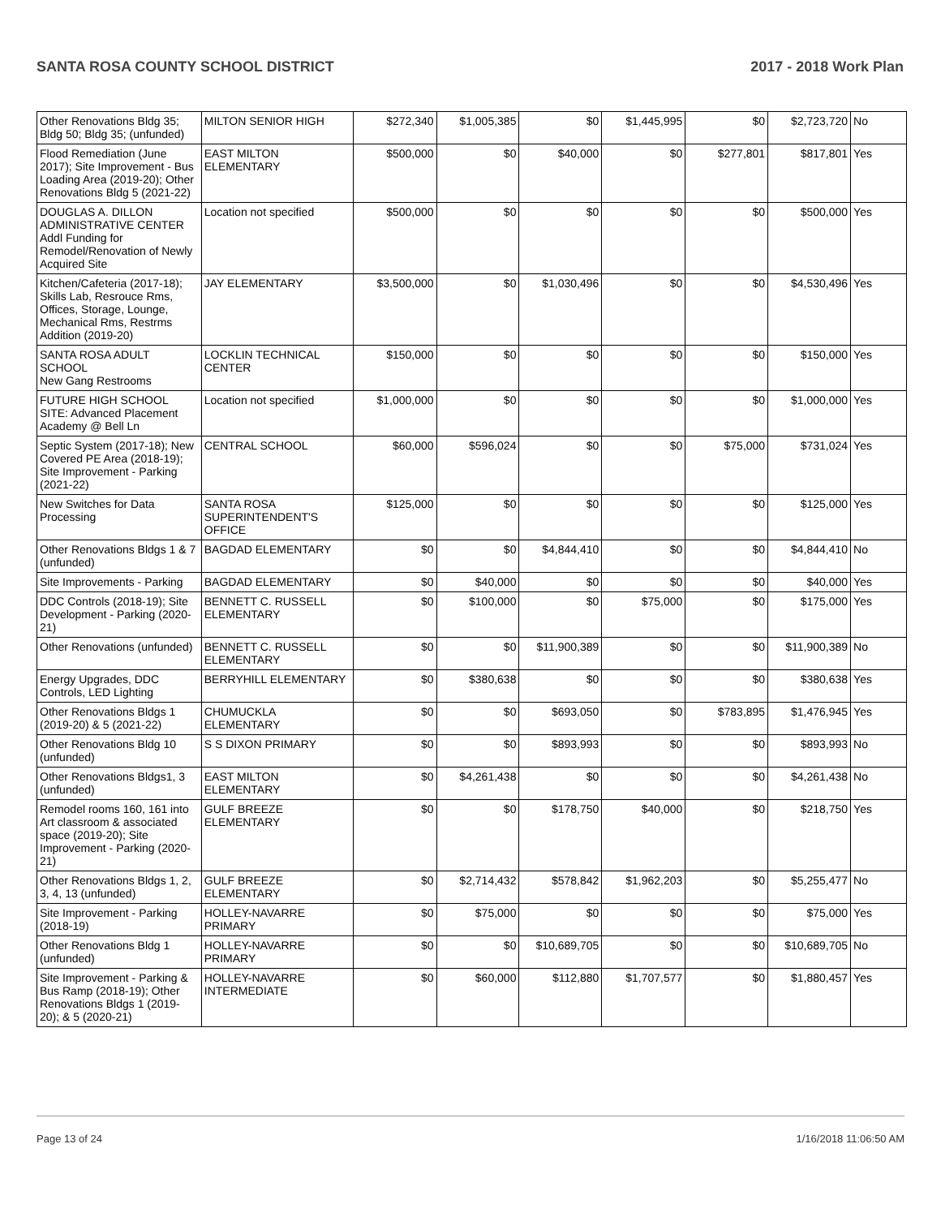SANTA ROSA COUNTY SCHOOL DISTRICT 2017 - 2018 Work Plan
| Other Renovations Bldg 35; Bldg 50; Bldg 35; (unfunded) | MILTON SENIOR HIGH | $272,340 | $1,005,385 | $0 | $1,445,995 | $0 | $2,723,720 | No |
| Flood Remediation (June 2017); Site Improvement - Bus Loading Area (2019-20); Other Renovations Bldg 5 (2021-22) | EAST MILTON ELEMENTARY | $500,000 | $0 | $40,000 | $0 | $277,801 | $817,801 | Yes |
| DOUGLAS A. DILLON ADMINISTRATIVE CENTER Addl Funding for Remodel/Renovation of Newly Acquired Site | Location not specified | $500,000 | $0 | $0 | $0 | $0 | $500,000 | Yes |
| Kitchen/Cafeteria (2017-18); Skills Lab, Resrouce Rms, Offices, Storage, Lounge, Mechanical Rms, Restrms Addition (2019-20) | JAY ELEMENTARY | $3,500,000 | $0 | $1,030,496 | $0 | $0 | $4,530,496 | Yes |
| SANTA ROSA ADULT SCHOOL New Gang Restrooms | LOCKLIN TECHNICAL CENTER | $150,000 | $0 | $0 | $0 | $0 | $150,000 | Yes |
| FUTURE HIGH SCHOOL SITE: Advanced Placement Academy @ Bell Ln | Location not specified | $1,000,000 | $0 | $0 | $0 | $0 | $1,000,000 | Yes |
| Septic System (2017-18); New Covered PE Area (2018-19); Site Improvement - Parking (2021-22) | CENTRAL SCHOOL | $60,000 | $596,024 | $0 | $0 | $75,000 | $731,024 | Yes |
| New Switches for Data Processing | SANTA ROSA SUPERINTENDENT'S OFFICE | $125,000 | $0 | $0 | $0 | $0 | $125,000 | Yes |
| Other Renovations Bldgs 1 & 7 (unfunded) | BAGDAD ELEMENTARY | $0 | $0 | $4,844,410 | $0 | $0 | $4,844,410 | No |
| Site Improvements - Parking | BAGDAD ELEMENTARY | $0 | $40,000 | $0 | $0 | $0 | $40,000 | Yes |
| DDC Controls (2018-19); Site Development - Parking (2020-21) | BENNETT C. RUSSELL ELEMENTARY | $0 | $100,000 | $0 | $75,000 | $0 | $175,000 | Yes |
| Other Renovations (unfunded) | BENNETT C. RUSSELL ELEMENTARY | $0 | $0 | $11,900,389 | $0 | $0 | $11,900,389 | No |
| Energy Upgrades, DDC Controls, LED Lighting | BERRYHILL ELEMENTARY | $0 | $380,638 | $0 | $0 | $0 | $380,638 | Yes |
| Other Renovations Bldgs 1 (2019-20) & 5 (2021-22) | CHUMUCKLA ELEMENTARY | $0 | $0 | $693,050 | $0 | $783,895 | $1,476,945 | Yes |
| Other Renovations Bldg 10 (unfunded) | S S DIXON PRIMARY | $0 | $0 | $893,993 | $0 | $0 | $893,993 | No |
| Other Renovations Bldgs1, 3 (unfunded) | EAST MILTON ELEMENTARY | $0 | $4,261,438 | $0 | $0 | $0 | $4,261,438 | No |
| Remodel rooms 160, 161 into Art classroom & associated space (2019-20); Site Improvement - Parking (2020-21) | GULF BREEZE ELEMENTARY | $0 | $0 | $178,750 | $40,000 | $0 | $218,750 | Yes |
| Other Renovations Bldgs 1, 2, 3, 4, 13 (unfunded) | GULF BREEZE ELEMENTARY | $0 | $2,714,432 | $578,842 | $1,962,203 | $0 | $5,255,477 | No |
| Site Improvement - Parking (2018-19) | HOLLEY-NAVARRE PRIMARY | $0 | $75,000 | $0 | $0 | $0 | $75,000 | Yes |
| Other Renovations Bldg 1 (unfunded) | HOLLEY-NAVARRE PRIMARY | $0 | $0 | $10,689,705 | $0 | $0 | $10,689,705 | No |
| Site Improvement - Parking & Bus Ramp (2018-19); Other Renovations Bldgs 1 (2019-20); & 5 (2020-21) | HOLLEY-NAVARRE INTERMEDIATE | $0 | $60,000 | $112,880 | $1,707,577 | $0 | $1,880,457 | Yes |
Page 13 of 24 1/16/2018 11:06:50 AM